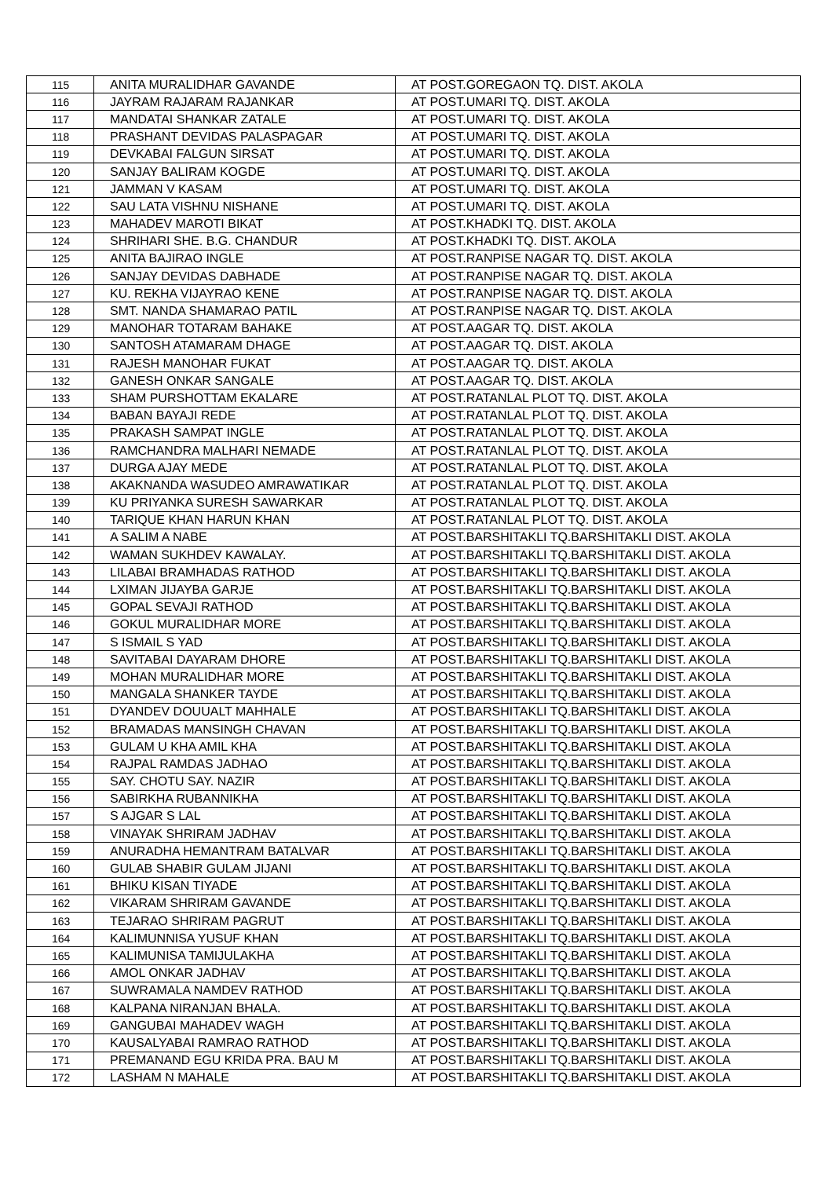| 115 | ANITA MURALIDHAR GAVANDE | AT POST.GOREGAON TQ. DIST. AKOLA |
| 116 | JAYRAM RAJARAM RAJANKAR | AT POST.UMARI TQ. DIST. AKOLA |
| 117 | MANDATAI SHANKAR ZATALE | AT POST.UMARI TQ. DIST. AKOLA |
| 118 | PRASHANT DEVIDAS PALASPAGAR | AT POST.UMARI TQ. DIST. AKOLA |
| 119 | DEVKABAI FALGUN SIRSAT | AT POST.UMARI TQ. DIST. AKOLA |
| 120 | SANJAY BALIRAM KOGDE | AT POST.UMARI TQ. DIST. AKOLA |
| 121 | JAMMAN V KASAM | AT POST.UMARI TQ. DIST. AKOLA |
| 122 | SAU LATA VISHNU NISHANE | AT POST.UMARI TQ. DIST. AKOLA |
| 123 | MAHADEV MAROTI BIKAT | AT POST.KHADKI TQ. DIST. AKOLA |
| 124 | SHRIHARI SHE. B.G. CHANDUR | AT POST.KHADKI TQ. DIST. AKOLA |
| 125 | ANITA BAJIRAO INGLE | AT POST.RANPISE NAGAR TQ. DIST. AKOLA |
| 126 | SANJAY DEVIDAS DABHADE | AT POST.RANPISE NAGAR TQ. DIST. AKOLA |
| 127 | KU. REKHA VIJAYRAO KENE | AT POST.RANPISE NAGAR TQ. DIST. AKOLA |
| 128 | SMT. NANDA SHAMARAO PATIL | AT POST.RANPISE NAGAR TQ. DIST. AKOLA |
| 129 | MANOHAR TOTARAM BAHAKE | AT POST.AAGAR TQ. DIST. AKOLA |
| 130 | SANTOSH ATAMARAM DHAGE | AT POST.AAGAR TQ. DIST. AKOLA |
| 131 | RAJESH MANOHAR FUKAT | AT POST.AAGAR TQ. DIST. AKOLA |
| 132 | GANESH ONKAR SANGALE | AT POST.AAGAR TQ. DIST. AKOLA |
| 133 | SHAM PURSHOTTAM EKALARE | AT POST.RATANLAL PLOT TQ. DIST. AKOLA |
| 134 | BABAN BAYAJI REDE | AT POST.RATANLAL PLOT TQ. DIST. AKOLA |
| 135 | PRAKASH SAMPAT INGLE | AT POST.RATANLAL PLOT TQ. DIST. AKOLA |
| 136 | RAMCHANDRA MALHARI NEMADE | AT POST.RATANLAL PLOT TQ. DIST. AKOLA |
| 137 | DURGA AJAY MEDE | AT POST.RATANLAL PLOT TQ. DIST. AKOLA |
| 138 | AKAKNANDA WASUDEO AMRAWATIKAR | AT POST.RATANLAL PLOT TQ. DIST. AKOLA |
| 139 | KU PRIYANKA SURESH SAWARKAR | AT POST.RATANLAL PLOT TQ. DIST. AKOLA |
| 140 | TARIQUE KHAN HARUN KHAN | AT POST.RATANLAL PLOT TQ. DIST. AKOLA |
| 141 | A SALIM A NABE | AT POST.BARSHITAKLI TQ.BARSHITAKLI DIST. AKOLA |
| 142 | WAMAN SUKHDEV KAWALAY. | AT POST.BARSHITAKLI TQ.BARSHITAKLI DIST. AKOLA |
| 143 | LILABAI BRAMHADAS RATHOD | AT POST.BARSHITAKLI TQ.BARSHITAKLI DIST. AKOLA |
| 144 | LXIMAN JIJAYBA GARJE | AT POST.BARSHITAKLI TQ.BARSHITAKLI DIST. AKOLA |
| 145 | GOPAL SEVAJI RATHOD | AT POST.BARSHITAKLI TQ.BARSHITAKLI DIST. AKOLA |
| 146 | GOKUL MURALIDHAR MORE | AT POST.BARSHITAKLI TQ.BARSHITAKLI DIST. AKOLA |
| 147 | S ISMAIL S YAD | AT POST.BARSHITAKLI TQ.BARSHITAKLI DIST. AKOLA |
| 148 | SAVITABAI DAYARAM DHORE | AT POST.BARSHITAKLI TQ.BARSHITAKLI DIST. AKOLA |
| 149 | MOHAN MURALIDHAR MORE | AT POST.BARSHITAKLI TQ.BARSHITAKLI DIST. AKOLA |
| 150 | MANGALA SHANKER TAYDE | AT POST.BARSHITAKLI TQ.BARSHITAKLI DIST. AKOLA |
| 151 | DYANDEV DOUUALT MAHHALE | AT POST.BARSHITAKLI TQ.BARSHITAKLI DIST. AKOLA |
| 152 | BRAMADAS MANSINGH CHAVAN | AT POST.BARSHITAKLI TQ.BARSHITAKLI DIST. AKOLA |
| 153 | GULAM U KHA AMIL KHA | AT POST.BARSHITAKLI TQ.BARSHITAKLI DIST. AKOLA |
| 154 | RAJPAL RAMDAS JADHAO | AT POST.BARSHITAKLI TQ.BARSHITAKLI DIST. AKOLA |
| 155 | SAY. CHOTU SAY. NAZIR | AT POST.BARSHITAKLI TQ.BARSHITAKLI DIST. AKOLA |
| 156 | SABIRKHA RUBANNIKHA | AT POST.BARSHITAKLI TQ.BARSHITAKLI DIST. AKOLA |
| 157 | S AJGAR S LAL | AT POST.BARSHITAKLI TQ.BARSHITAKLI DIST. AKOLA |
| 158 | VINAYAK SHRIRAM JADHAV | AT POST.BARSHITAKLI TQ.BARSHITAKLI DIST. AKOLA |
| 159 | ANURADHA HEMANTRAM BATALVAR | AT POST.BARSHITAKLI TQ.BARSHITAKLI DIST. AKOLA |
| 160 | GULAB SHABIR GULAM JIJANI | AT POST.BARSHITAKLI TQ.BARSHITAKLI DIST. AKOLA |
| 161 | BHIKU KISAN TIYADE | AT POST.BARSHITAKLI TQ.BARSHITAKLI DIST. AKOLA |
| 162 | VIKARAM SHRIRAM GAVANDE | AT POST.BARSHITAKLI TQ.BARSHITAKLI DIST. AKOLA |
| 163 | TEJARAO SHRIRAM PAGRUT | AT POST.BARSHITAKLI TQ.BARSHITAKLI DIST. AKOLA |
| 164 | KALIMUNNISA YUSUF KHAN | AT POST.BARSHITAKLI TQ.BARSHITAKLI DIST. AKOLA |
| 165 | KALIMUNISA TAMIJULAKHA | AT POST.BARSHITAKLI TQ.BARSHITAKLI DIST. AKOLA |
| 166 | AMOL ONKAR JADHAV | AT POST.BARSHITAKLI TQ.BARSHITAKLI DIST. AKOLA |
| 167 | SUWRAMALA NAMDEV RATHOD | AT POST.BARSHITAKLI TQ.BARSHITAKLI DIST. AKOLA |
| 168 | KALPANA NIRANJAN BHALA. | AT POST.BARSHITAKLI TQ.BARSHITAKLI DIST. AKOLA |
| 169 | GANGUBAI MAHADEV WAGH | AT POST.BARSHITAKLI TQ.BARSHITAKLI DIST. AKOLA |
| 170 | KAUSALYABAI RAMRAO RATHOD | AT POST.BARSHITAKLI TQ.BARSHITAKLI DIST. AKOLA |
| 171 | PREMANAND EGU KRIDA PRA. BAU M | AT POST.BARSHITAKLI TQ.BARSHITAKLI DIST. AKOLA |
| 172 | LASHAM N MAHALE | AT POST.BARSHITAKLI TQ.BARSHITAKLI DIST. AKOLA |